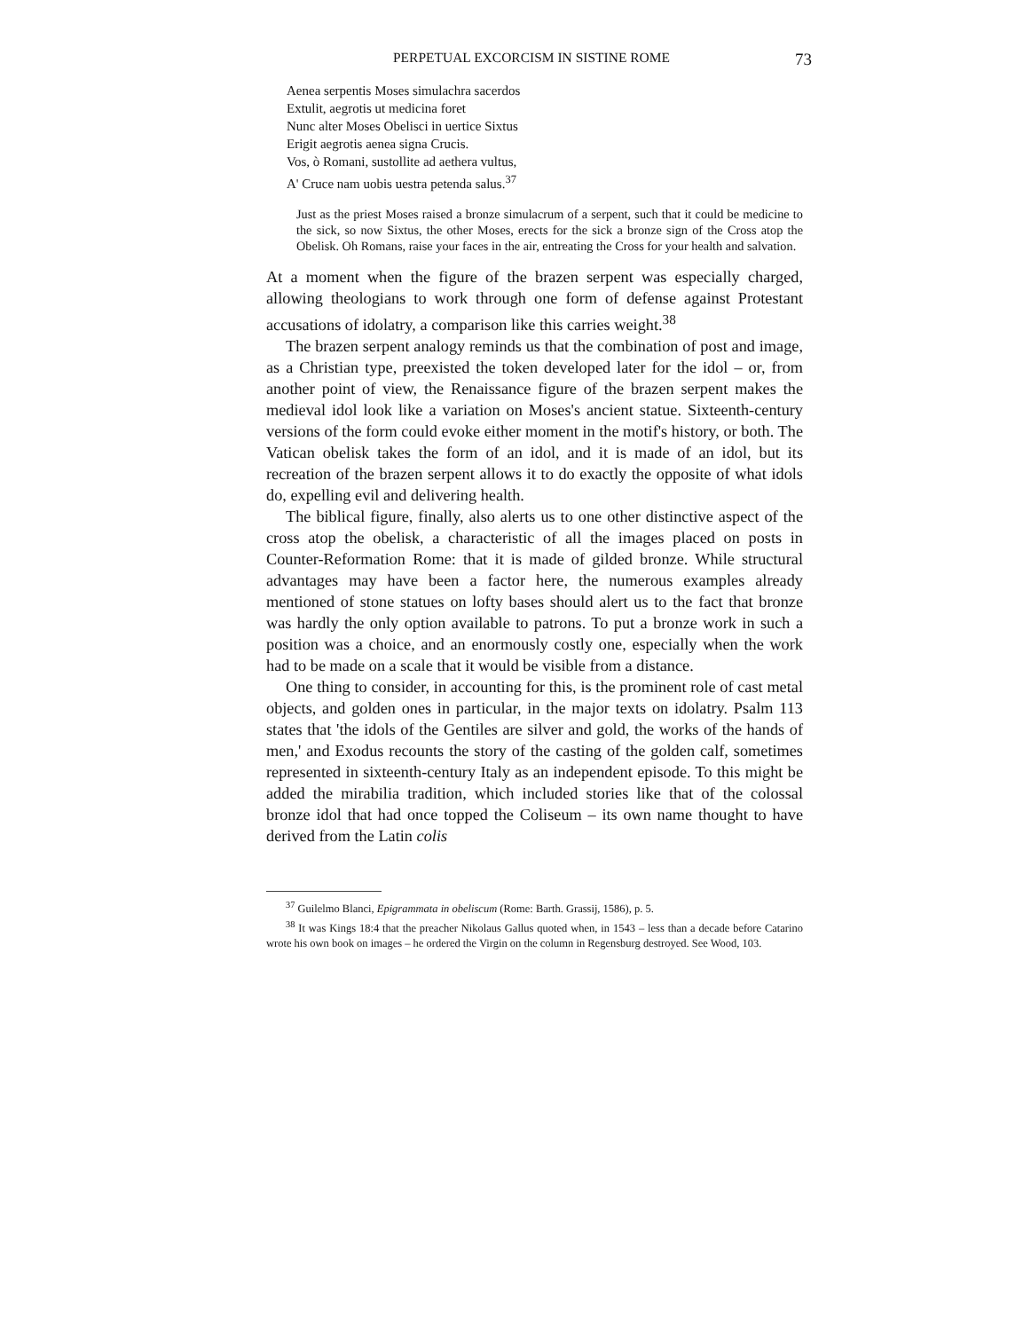PERPETUAL EXCORCISM IN SISTINE ROME 73
Aenea serpentis Moses simulachra sacerdos
Extulit, aegrotis ut medicina foret
Nunc alter Moses Obelisci in uertice Sixtus
Erigit aegrotis aenea signa Crucis.
Vos, ò Romani, sustollite ad aethera vultus,
A' Cruce nam uobis uestra petenda salus.<sup>37</sup>
Just as the priest Moses raised a bronze simulacrum of a serpent, such that it could be medicine to the sick, so now Sixtus, the other Moses, erects for the sick a bronze sign of the Cross atop the Obelisk. Oh Romans, raise your faces in the air, entreating the Cross for your health and salvation.
At a moment when the figure of the brazen serpent was especially charged, allowing theologians to work through one form of defense against Protestant accusations of idolatry, a comparison like this carries weight.<sup>38</sup>
The brazen serpent analogy reminds us that the combination of post and image, as a Christian type, preexisted the token developed later for the idol – or, from another point of view, the Renaissance figure of the brazen serpent makes the medieval idol look like a variation on Moses's ancient statue. Sixteenth-century versions of the form could evoke either moment in the motif's history, or both. The Vatican obelisk takes the form of an idol, and it is made of an idol, but its recreation of the brazen serpent allows it to do exactly the opposite of what idols do, expelling evil and delivering health.
The biblical figure, finally, also alerts us to one other distinctive aspect of the cross atop the obelisk, a characteristic of all the images placed on posts in Counter-Reformation Rome: that it is made of gilded bronze. While structural advantages may have been a factor here, the numerous examples already mentioned of stone statues on lofty bases should alert us to the fact that bronze was hardly the only option available to patrons. To put a bronze work in such a position was a choice, and an enormously costly one, especially when the work had to be made on a scale that it would be visible from a distance.
One thing to consider, in accounting for this, is the prominent role of cast metal objects, and golden ones in particular, in the major texts on idolatry. Psalm 113 states that 'the idols of the Gentiles are silver and gold, the works of the hands of men,' and Exodus recounts the story of the casting of the golden calf, sometimes represented in sixteenth-century Italy as an independent episode. To this might be added the mirabilia tradition, which included stories like that of the colossal bronze idol that had once topped the Coliseum – its own name thought to have derived from the Latin colis
<sup>37</sup> Guilelmo Blanci, Epigrammata in obeliscum (Rome: Barth. Grassij, 1586), p. 5.
<sup>38</sup> It was Kings 18:4 that the preacher Nikolaus Gallus quoted when, in 1543 – less than a decade before Catarino wrote his own book on images – he ordered the Virgin on the column in Regensburg destroyed. See Wood, 103.